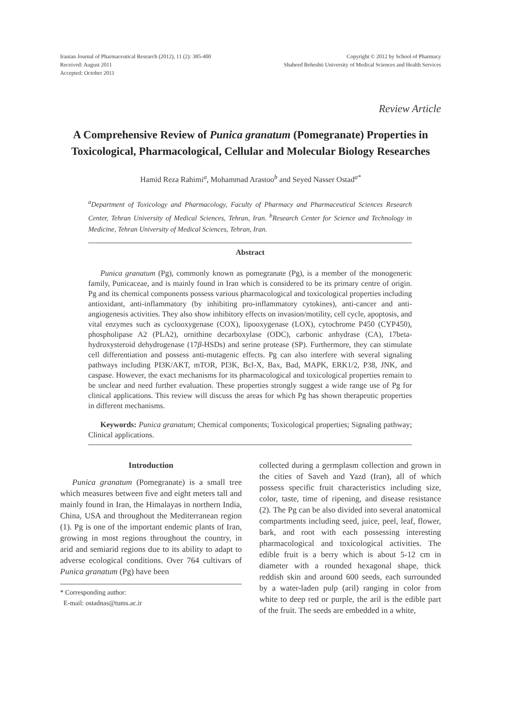Iranian Journal of Pharmaceutical Research (2012), 11 (2): 385-400
Received: August 2011
Accepted: October 2011
Copyright © 2012 by School of Pharmacy
Shaheed Beheshti University of Medical Sciences and Health Services
Review Article
A Comprehensive Review of Punica granatum (Pomegranate) Properties in Toxicological, Pharmacological, Cellular and Molecular Biology Researches
Hamid Reza Rahimi<sup>a</sup>, Mohammad Arastoo<sup>b</sup> and Seyed Nasser Ostad<sup>a*</sup>
<sup>a</sup> Department of Toxicology and Pharmacology, Faculty of Pharmacy and Pharmaceutical Sciences Research Center, Tehran University of Medical Sciences, Tehran, Iran. <sup>b</sup>Research Center for Science and Technology in Medicine, Tehran University of Medical Sciences, Tehran, Iran.
Abstract
Punica granatum (Pg), commonly known as pomegranate (Pg), is a member of the monogeneric family, Punicaceae, and is mainly found in Iran which is considered to be its primary centre of origin. Pg and its chemical components possess various pharmacological and toxicological properties including antioxidant, anti-inflammatory (by inhibiting pro-inflammatory cytokines), anti-cancer and anti-angiogenesis activities. They also show inhibitory effects on invasion/motility, cell cycle, apoptosis, and vital enzymes such as cyclooxygenase (COX), lipooxygenase (LOX), cytochrome P450 (CYP450), phospholipase A2 (PLA2), ornithine decarboxylase (ODC), carbonic anhydrase (CA), 17beta-hydroxysteroid dehydrogenase (17β-HSDs) and serine protease (SP). Furthermore, they can stimulate cell differentiation and possess anti-mutagenic effects. Pg can also interfere with several signaling pathways including PI3K/AKT, mTOR, PI3K, Bcl-X, Bax, Bad, MAPK, ERK1/2, P38, JNK, and caspase. However, the exact mechanisms for its pharmacological and toxicological properties remain to be unclear and need further evaluation. These properties strongly suggest a wide range use of Pg for clinical applications. This review will discuss the areas for which Pg has shown therapeutic properties in different mechanisms.
Keywords: Punica granatum; Chemical components; Toxicological properties; Signaling pathway; Clinical applications.
Introduction
Punica granatum (Pomegranate) is a small tree which measures between five and eight meters tall and mainly found in Iran, the Himalayas in northern India, China, USA and throughout the Mediterranean region (1). Pg is one of the important endemic plants of Iran, growing in most regions throughout the country, in arid and semiarid regions due to its ability to adapt to adverse ecological conditions. Over 764 cultivars of Punica granatum (Pg) have been
* Corresponding author:
E-mail: ostadnas@tums.ac.ir
collected during a germplasm collection and grown in the cities of Saveh and Yazd (Iran), all of which possess specific fruit characteristics including size, color, taste, time of ripening, and disease resistance (2). The Pg can be also divided into several anatomical compartments including seed, juice, peel, leaf, flower, bark, and root with each possessing interesting pharmacological and toxicological activities. The edible fruit is a berry which is about 5-12 cm in diameter with a rounded hexagonal shape, thick reddish skin and around 600 seeds, each surrounded by a water-laden pulp (aril) ranging in color from white to deep red or purple, the aril is the edible part of the fruit. The seeds are embedded in a white,